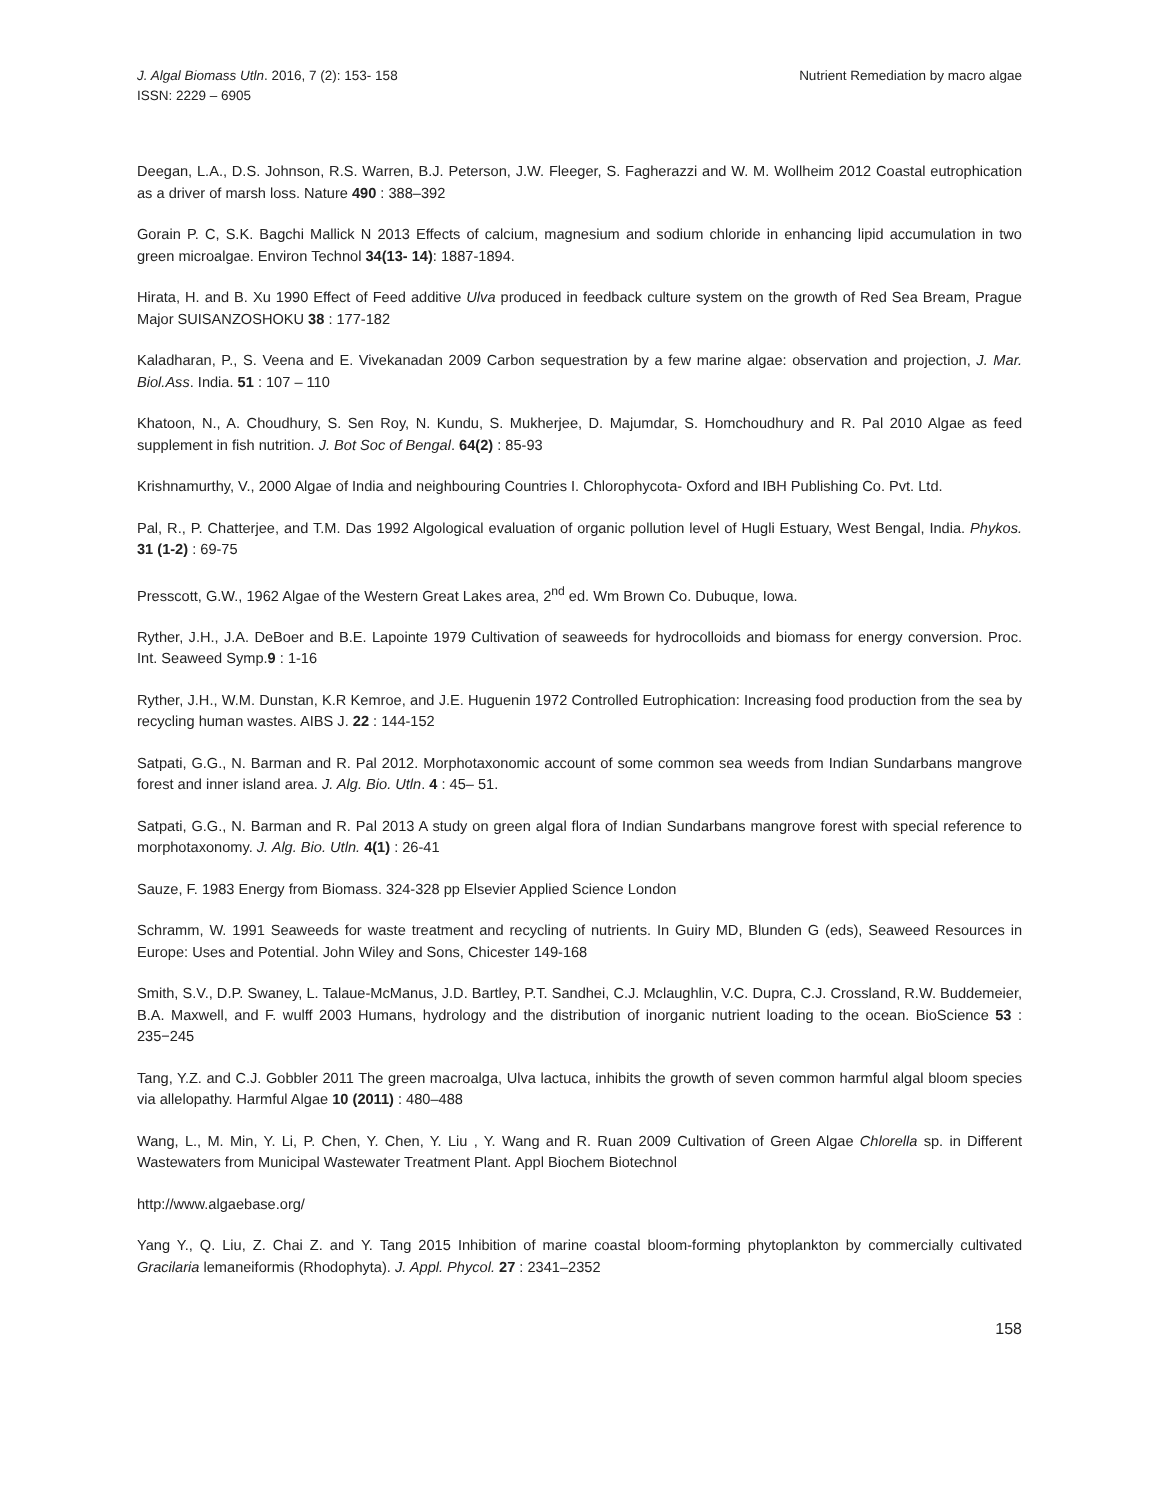J. Algal Biomass Utln. 2016, 7 (2): 153- 158
ISSN: 2229 – 6905
Nutrient Remediation by macro algae
Deegan, L.A., D.S. Johnson, R.S. Warren, B.J. Peterson, J.W. Fleeger, S. Fagherazzi and W. M. Wollheim 2012 Coastal eutrophication as a driver of marsh loss. Nature 490 : 388–392
Gorain P. C, S.K. Bagchi Mallick N 2013 Effects of calcium, magnesium and sodium chloride in enhancing lipid accumulation in two green microalgae. Environ Technol 34(13- 14): 1887-1894.
Hirata, H. and B. Xu 1990 Effect of Feed additive Ulva produced in feedback culture system on the growth of Red Sea Bream, Prague Major SUISANZOSHOKU 38 : 177-182
Kaladharan, P., S. Veena and E. Vivekanadan 2009 Carbon sequestration by a few marine algae: observation and projection, J. Mar. Biol.Ass. India. 51 : 107 – 110
Khatoon, N., A. Choudhury, S. Sen Roy, N. Kundu, S. Mukherjee, D. Majumdar, S. Homchoudhury and R. Pal 2010 Algae as feed supplement in fish nutrition. J. Bot Soc of Bengal. 64(2) : 85-93
Krishnamurthy, V., 2000 Algae of India and neighbouring Countries I. Chlorophycota- Oxford and IBH Publishing Co. Pvt. Ltd.
Pal, R., P. Chatterjee, and T.M. Das 1992 Algological evaluation of organic pollution level of Hugli Estuary, West Bengal, India. Phykos. 31 (1-2) : 69-75
Presscott, G.W., 1962 Algae of the Western Great Lakes area, 2<sup>nd</sup> ed. Wm Brown Co. Dubuque, Iowa.
Ryther, J.H., J.A. DeBoer and B.E. Lapointe 1979 Cultivation of seaweeds for hydrocolloids and biomass for energy conversion. Proc. Int. Seaweed Symp.9 : 1-16
Ryther, J.H., W.M. Dunstan, K.R Kemroe, and J.E. Huguenin 1972 Controlled Eutrophication: Increasing food production from the sea by recycling human wastes. AIBS J. 22 : 144-152
Satpati, G.G., N. Barman and R. Pal 2012. Morphotaxonomic account of some common sea weeds from Indian Sundarbans mangrove forest and inner island area. J. Alg. Bio. Utln. 4 : 45– 51.
Satpati, G.G., N. Barman and R. Pal 2013 A study on green algal flora of Indian Sundarbans mangrove forest with special reference to morphotaxonomy. J. Alg. Bio. Utln. 4(1) : 26-41
Sauze, F. 1983 Energy from Biomass. 324-328 pp Elsevier Applied Science London
Schramm, W. 1991 Seaweeds for waste treatment and recycling of nutrients. In Guiry MD, Blunden G (eds), Seaweed Resources in Europe: Uses and Potential. John Wiley and Sons, Chicester 149-168
Smith, S.V., D.P. Swaney, L. Talaue-McManus, J.D. Bartley, P.T. Sandhei, C.J. Mclaughlin, V.C. Dupra, C.J. Crossland, R.W. Buddemeier, B.A. Maxwell, and F. wulff 2003 Humans, hydrology and the distribution of inorganic nutrient loading to the ocean. BioScience 53 : 235−245
Tang, Y.Z. and C.J. Gobbler 2011 The green macroalga, Ulva lactuca, inhibits the growth of seven common harmful algal bloom species via allelopathy. Harmful Algae 10 (2011) : 480–488
Wang, L., M. Min, Y. Li, P. Chen, Y. Chen, Y. Liu , Y. Wang and R. Ruan 2009 Cultivation of Green Algae Chlorella sp. in Different Wastewaters from Municipal Wastewater Treatment Plant. Appl Biochem Biotechnol
http://www.algaebase.org/
Yang Y., Q. Liu, Z. Chai Z. and Y. Tang 2015 Inhibition of marine coastal bloom-forming phytoplankton by commercially cultivated Gracilaria lemaneiformis (Rhodophyta). J. Appl. Phycol. 27 : 2341–2352
158